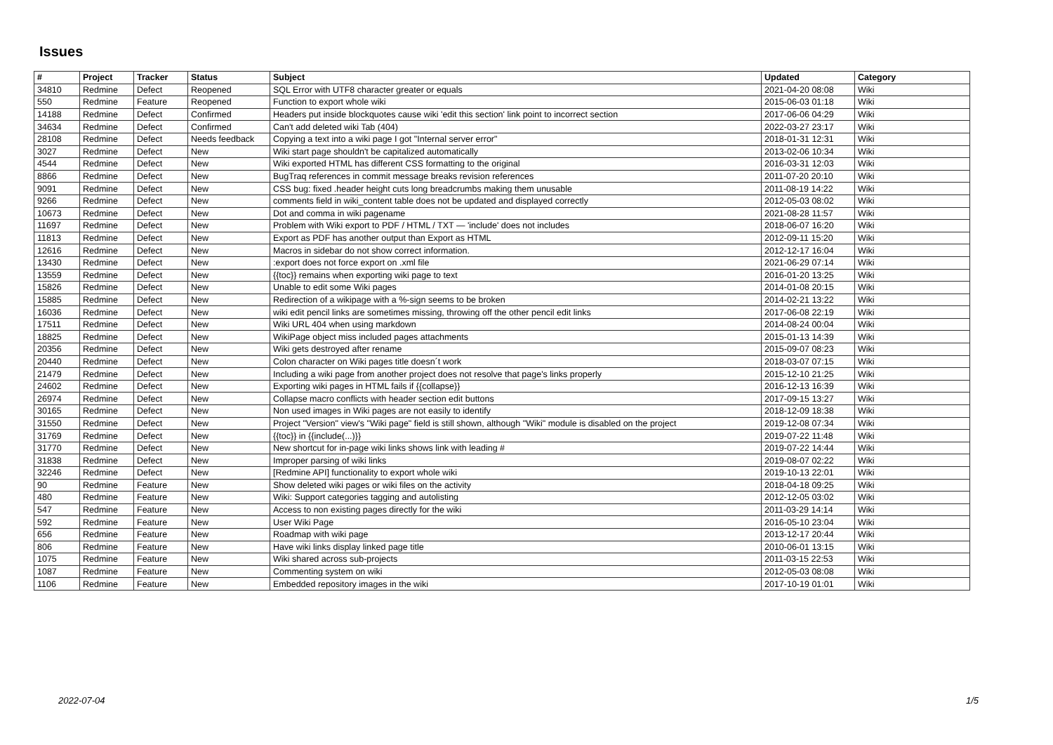Issues
| # | Project | Tracker | Status | Subject | Updated | Category |
| --- | --- | --- | --- | --- | --- | --- |
| 34810 | Redmine | Defect | Reopened | SQL Error with UTF8 character greater or equals | 2021-04-20 08:08 | Wiki |
| 550 | Redmine | Feature | Reopened | Function to export whole wiki | 2015-06-03 01:18 | Wiki |
| 14188 | Redmine | Defect | Confirmed | Headers put inside blockquotes cause wiki 'edit this section' link point to incorrect section | 2017-06-06 04:29 | Wiki |
| 34634 | Redmine | Defect | Confirmed | Can't add deleted wiki Tab (404) | 2022-03-27 23:17 | Wiki |
| 28108 | Redmine | Defect | Needs feedback | Copying a text into a wiki page I got "Internal server error" | 2018-01-31 12:31 | Wiki |
| 3027 | Redmine | Defect | New | Wiki start page shouldn't be capitalized automatically | 2013-02-06 10:34 | Wiki |
| 4544 | Redmine | Defect | New | Wiki exported HTML has different CSS formatting to the original | 2016-03-31 12:03 | Wiki |
| 8866 | Redmine | Defect | New | BugTraq references in commit message breaks revision references | 2011-07-20 20:10 | Wiki |
| 9091 | Redmine | Defect | New | CSS bug: fixed .header height cuts long breadcrumbs making them unusable | 2011-08-19 14:22 | Wiki |
| 9266 | Redmine | Defect | New | comments field in wiki_content table does not be updated and displayed correctly | 2012-05-03 08:02 | Wiki |
| 10673 | Redmine | Defect | New | Dot and comma in wiki pagename | 2021-08-28 11:57 | Wiki |
| 11697 | Redmine | Defect | New | Problem with Wiki export to PDF / HTML / TXT — 'include' does not includes | 2018-06-07 16:20 | Wiki |
| 11813 | Redmine | Defect | New | Export as PDF has another output than Export as HTML | 2012-09-11 15:20 | Wiki |
| 12616 | Redmine | Defect | New | Macros in sidebar do not show correct information. | 2012-12-17 16:04 | Wiki |
| 13430 | Redmine | Defect | New | :export does not force export on .xml file | 2021-06-29 07:14 | Wiki |
| 13559 | Redmine | Defect | New | {{toc}} remains when exporting wiki page to text | 2016-01-20 13:25 | Wiki |
| 15826 | Redmine | Defect | New | Unable to edit some Wiki pages | 2014-01-08 20:15 | Wiki |
| 15885 | Redmine | Defect | New | Redirection of a wikipage with a %-sign seems to be broken | 2014-02-21 13:22 | Wiki |
| 16036 | Redmine | Defect | New | wiki edit pencil links are sometimes missing, throwing off the other pencil edit links | 2017-06-08 22:19 | Wiki |
| 17511 | Redmine | Defect | New | Wiki URL 404 when using markdown | 2014-08-24 00:04 | Wiki |
| 18825 | Redmine | Defect | New | WikiPage object miss included pages attachments | 2015-01-13 14:39 | Wiki |
| 20356 | Redmine | Defect | New | Wiki gets destroyed after rename | 2015-09-07 08:23 | Wiki |
| 20440 | Redmine | Defect | New | Colon character on Wiki pages title doesn´t work | 2018-03-07 07:15 | Wiki |
| 21479 | Redmine | Defect | New | Including a wiki page from another project does not resolve that page's links properly | 2015-12-10 21:25 | Wiki |
| 24602 | Redmine | Defect | New | Exporting wiki pages in HTML fails if {{collapse}} | 2016-12-13 16:39 | Wiki |
| 26974 | Redmine | Defect | New | Collapse macro conflicts with header section edit buttons | 2017-09-15 13:27 | Wiki |
| 30165 | Redmine | Defect | New | Non used images in Wiki pages are not easily to identify | 2018-12-09 18:38 | Wiki |
| 31550 | Redmine | Defect | New | Project "Version" view's "Wiki page" field is still shown, although "Wiki" module is disabled on the project | 2019-12-08 07:34 | Wiki |
| 31769 | Redmine | Defect | New | {{toc}} in {{include(...)}} | 2019-07-22 11:48 | Wiki |
| 31770 | Redmine | Defect | New | New shortcut for in-page wiki links shows link with leading # | 2019-07-22 14:44 | Wiki |
| 31838 | Redmine | Defect | New | Improper parsing of wiki links | 2019-08-07 02:22 | Wiki |
| 32246 | Redmine | Defect | New | [Redmine API] functionality to export whole wiki | 2019-10-13 22:01 | Wiki |
| 90 | Redmine | Feature | New | Show deleted wiki pages or wiki files on the activity | 2018-04-18 09:25 | Wiki |
| 480 | Redmine | Feature | New | Wiki: Support categories tagging and autolisting | 2012-12-05 03:02 | Wiki |
| 547 | Redmine | Feature | New | Access to non existing pages directly for the wiki | 2011-03-29 14:14 | Wiki |
| 592 | Redmine | Feature | New | User Wiki Page | 2016-05-10 23:04 | Wiki |
| 656 | Redmine | Feature | New | Roadmap with wiki page | 2013-12-17 20:44 | Wiki |
| 806 | Redmine | Feature | New | Have wiki links display linked page title | 2010-06-01 13:15 | Wiki |
| 1075 | Redmine | Feature | New | Wiki shared across sub-projects | 2011-03-15 22:53 | Wiki |
| 1087 | Redmine | Feature | New | Commenting system on wiki | 2012-05-03 08:08 | Wiki |
| 1106 | Redmine | Feature | New | Embedded repository images in the wiki | 2017-10-19 01:01 | Wiki |
2022-07-04 1/5